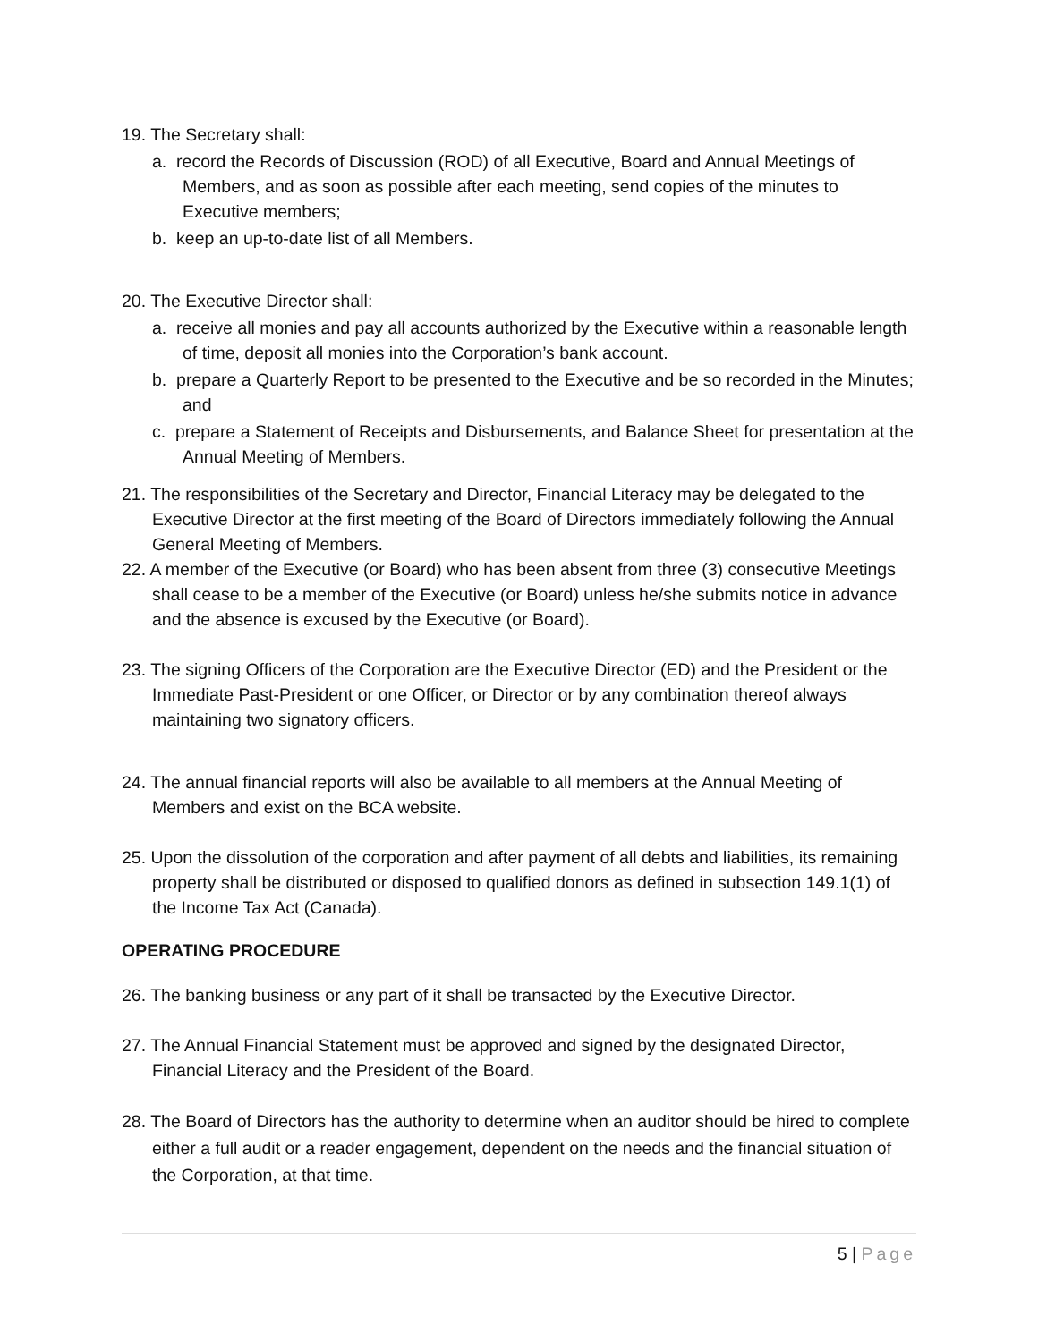19. The Secretary shall:
a. record the Records of Discussion (ROD) of all Executive, Board and Annual Meetings of Members, and as soon as possible after each meeting, send copies of the minutes to Executive members;
b. keep an up-to-date list of all Members.
20. The Executive Director shall:
a. receive all monies and pay all accounts authorized by the Executive within a reasonable length of time, deposit all monies into the Corporation’s bank account.
b. prepare a Quarterly Report to be presented to the Executive and be so recorded in the Minutes; and
c. prepare a Statement of Receipts and Disbursements, and Balance Sheet for presentation at the Annual Meeting of Members.
21. The responsibilities of the Secretary and Director, Financial Literacy may be delegated to the Executive Director at the first meeting of the Board of Directors immediately following the Annual General Meeting of Members.
22. A member of the Executive (or Board) who has been absent from three (3) consecutive Meetings shall cease to be a member of the Executive (or Board) unless he/she submits notice in advance and the absence is excused by the Executive (or Board).
23. The signing Officers of the Corporation are the Executive Director (ED) and the President or the Immediate Past-President or one Officer, or Director or by any combination thereof always maintaining two signatory officers.
24. The annual financial reports will also be available to all members at the Annual Meeting of Members and exist on the BCA website.
25. Upon the dissolution of the corporation and after payment of all debts and liabilities, its remaining property shall be distributed or disposed to qualified donors as defined in subsection 149.1(1) of the Income Tax Act (Canada).
OPERATING PROCEDURE
26. The banking business or any part of it shall be transacted by the Executive Director.
27. The Annual Financial Statement must be approved and signed by the designated Director, Financial Literacy and the President of the Board.
28. The Board of Directors has the authority to determine when an auditor should be hired to complete either a full audit or a reader engagement, dependent on the needs and the financial situation of the Corporation, at that time.
5 | Page